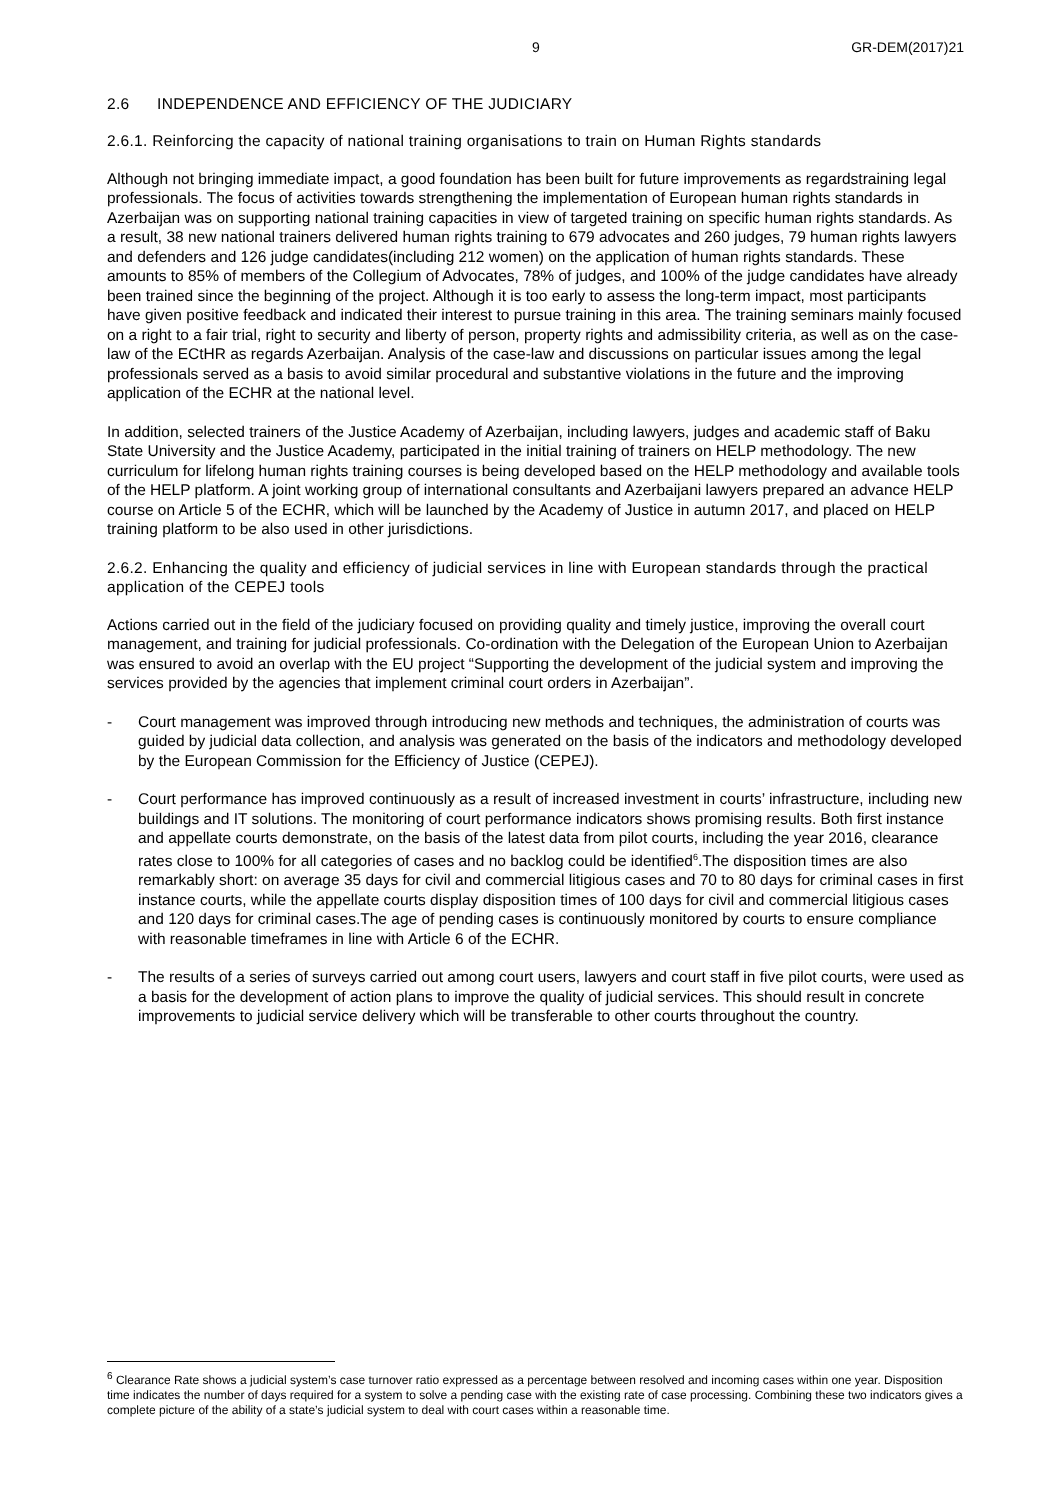9 GR-DEM(2017)21
2.6 INDEPENDENCE AND EFFICIENCY OF THE JUDICIARY
2.6.1. Reinforcing the capacity of national training organisations to train on Human Rights standards
Although not bringing immediate impact, a good foundation has been built for future improvements as regardstraining legal professionals. The focus of activities towards strengthening the implementation of European human rights standards in Azerbaijan was on supporting national training capacities in view of targeted training on specific human rights standards. As a result, 38 new national trainers delivered human rights training to 679 advocates and 260 judges, 79 human rights lawyers and defenders and 126 judge candidates(including 212 women) on the application of human rights standards. These amounts to 85% of members of the Collegium of Advocates, 78% of judges, and 100% of the judge candidates have already been trained since the beginning of the project. Although it is too early to assess the long-term impact, most participants have given positive feedback and indicated their interest to pursue training in this area. The training seminars mainly focused on a right to a fair trial, right to security and liberty of person, property rights and admissibility criteria, as well as on the case-law of the ECtHR as regards Azerbaijan. Analysis of the case-law and discussions on particular issues among the legal professionals served as a basis to avoid similar procedural and substantive violations in the future and the improving application of the ECHR at the national level.
In addition, selected trainers of the Justice Academy of Azerbaijan, including lawyers, judges and academic staff of Baku State University and the Justice Academy, participated in the initial training of trainers on HELP methodology. The new curriculum for lifelong human rights training courses is being developed based on the HELP methodology and available tools of the HELP platform. A joint working group of international consultants and Azerbaijani lawyers prepared an advance HELP course on Article 5 of the ECHR, which will be launched by the Academy of Justice in autumn 2017, and placed on HELP training platform to be also used in other jurisdictions.
2.6.2. Enhancing the quality and efficiency of judicial services in line with European standards through the practical application of the CEPEJ tools
Actions carried out in the field of the judiciary focused on providing quality and timely justice, improving the overall court management, and training for judicial professionals. Co-ordination with the Delegation of the European Union to Azerbaijan was ensured to avoid an overlap with the EU project “Supporting the development of the judicial system and improving the services provided by the agencies that implement criminal court orders in Azerbaijan”.
- Court management was improved through introducing new methods and techniques, the administration of courts was guided by judicial data collection, and analysis was generated on the basis of the indicators and methodology developed by the European Commission for the Efficiency of Justice (CEPEJ).
- Court performance has improved continuously as a result of increased investment in courts’ infrastructure, including new buildings and IT solutions. The monitoring of court performance indicators shows promising results. Both first instance and appellate courts demonstrate, on the basis of the latest data from pilot courts, including the year 2016, clearance rates close to 100% for all categories of cases and no backlog could be identified<sup>6</sup>.The disposition times are also remarkably short: on average 35 days for civil and commercial litigious cases and 70 to 80 days for criminal cases in first instance courts, while the appellate courts display disposition times of 100 days for civil and commercial litigious cases and 120 days for criminal cases.The age of pending cases is continuously monitored by courts to ensure compliance with reasonable timeframes in line with Article 6 of the ECHR.
- The results of a series of surveys carried out among court users, lawyers and court staff in five pilot courts, were used as a basis for the development of action plans to improve the quality of judicial services. This should result in concrete improvements to judicial service delivery which will be transferable to other courts throughout the country.
<sup>6</sup> Clearance Rate shows a judicial system’s case turnover ratio expressed as a percentage between resolved and incoming cases within one year. Disposition time indicates the number of days required for a system to solve a pending case with the existing rate of case processing. Combining these two indicators gives a complete picture of the ability of a state’s judicial system to deal with court cases within a reasonable time.